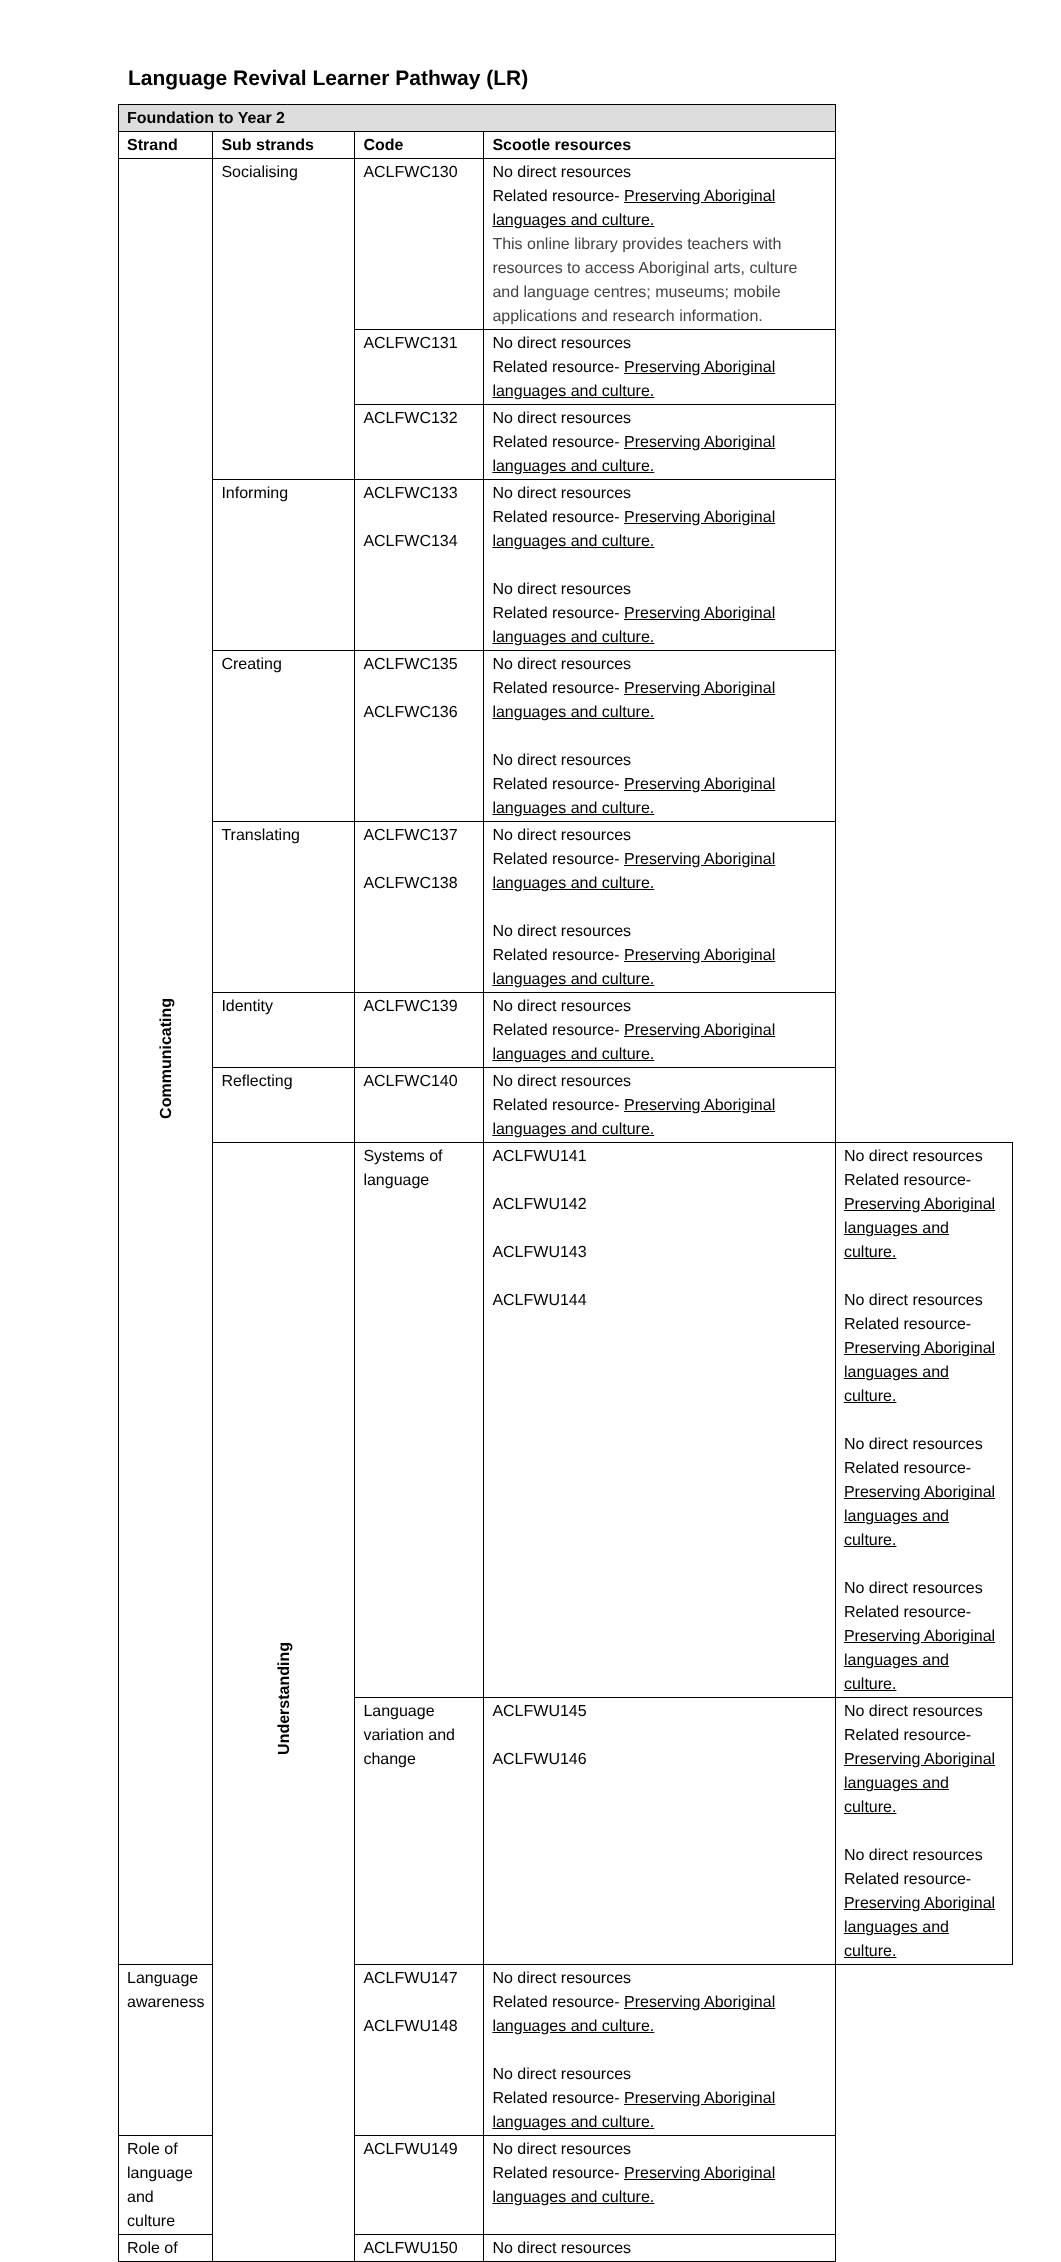Language Revival Learner Pathway (LR)
| Foundation to Year 2 | | | | |
| Strand | Sub strands | Code | Scootle resources | |
| Communicating | Socialising | ACLFWC130 | No direct resources Related resource- Preserving Aboriginal languages and culture. This online library provides teachers with resources to access Aboriginal arts, culture and language centres; museums; mobile applications and research information. | |
| | | ACLFWC131 | No direct resources Related resource- Preserving Aboriginal languages and culture. | |
| | | ACLFWC132 | No direct resources Related resource- Preserving Aboriginal languages and culture. | |
| | Informing | ACLFWC133 ACLFWC134 | No direct resources Related resource- Preserving Aboriginal languages and culture. No direct resources Related resource- Preserving Aboriginal languages and culture. | |
| | Creating | ACLFWC135 ACLFWC136 | No direct resources Related resource- Preserving Aboriginal languages and culture. No direct resources Related resource- Preserving Aboriginal languages and culture. | |
| | Translating | ACLFWC137 ACLFWC138 | No direct resources Related resource- Preserving Aboriginal languages and culture. No direct resources Related resource- Preserving Aboriginal languages and culture. | |
| | Identity | ACLFWC139 | No direct resources Related resource- Preserving Aboriginal languages and culture. | |
| | Reflecting | ACLFWC140 | No direct resources Related resource- Preserving Aboriginal languages and culture. | |
| | Understanding | Systems of language | ACLFWU141 ACLFWU142 ACLFWU143 ACLFWU144 | No direct resources Related resource- Preserving Aboriginal languages and culture. No direct resources Related resource- Preserving Aboriginal languages and culture. No direct resources Related resource- Preserving Aboriginal languages and culture. No direct resources Related resource- Preserving Aboriginal languages and culture. |
| | | Language variation and change | ACLFWU145 ACLFWU146 | No direct resources Related resource- Preserving Aboriginal languages and culture. No direct resources Related resource- Preserving Aboriginal languages and culture. |
| Language awareness | | ACLFWU147 ACLFWU148 | No direct resources Related resource- Preserving Aboriginal languages and culture. No direct resources Related resource- Preserving Aboriginal languages and culture. | |
| Role of language and culture | | ACLFWU149 | No direct resources Related resource- Preserving Aboriginal languages and culture. | |
| Role of | | ACLFWU150 | No direct resources | |